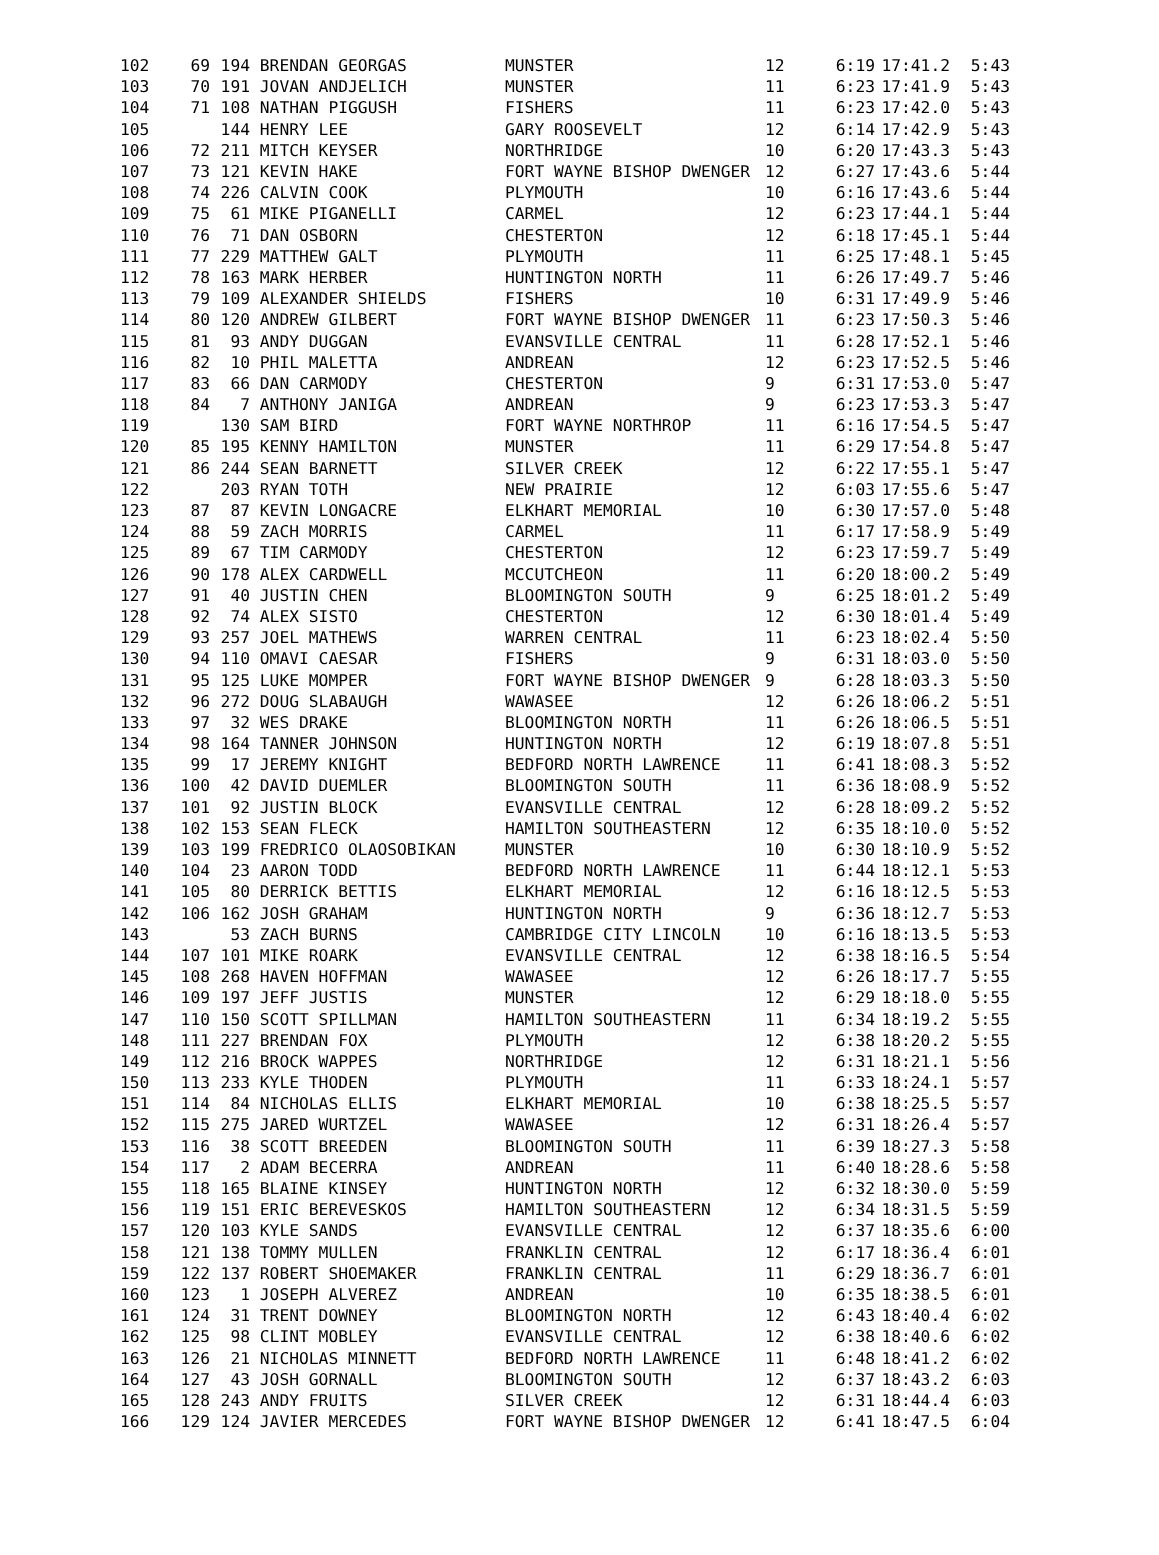| 102 | 69 | 194 | BRENDAN GEORGAS | MUNSTER | 12 | 6:19 | 17:41.2 | 5:43 |
| 103 | 70 | 191 | JOVAN ANDJELICH | MUNSTER | 11 | 6:23 | 17:41.9 | 5:43 |
| 104 | 71 | 108 | NATHAN PIGGUSH | FISHERS | 11 | 6:23 | 17:42.0 | 5:43 |
| 105 | | 144 | HENRY LEE | GARY ROOSEVELT | 12 | 6:14 | 17:42.9 | 5:43 |
| 106 | 72 | 211 | MITCH KEYSER | NORTHRIDGE | 10 | 6:20 | 17:43.3 | 5:43 |
| 107 | 73 | 121 | KEVIN HAKE | FORT WAYNE BISHOP DWENGER | 12 | 6:27 | 17:43.6 | 5:44 |
| 108 | 74 | 226 | CALVIN COOK | PLYMOUTH | 10 | 6:16 | 17:43.6 | 5:44 |
| 109 | 75 | 61 | MIKE PIGANELLI | CARMEL | 12 | 6:23 | 17:44.1 | 5:44 |
| 110 | 76 | 71 | DAN OSBORN | CHESTERTON | 12 | 6:18 | 17:45.1 | 5:44 |
| 111 | 77 | 229 | MATTHEW GALT | PLYMOUTH | 11 | 6:25 | 17:48.1 | 5:45 |
| 112 | 78 | 163 | MARK HERBER | HUNTINGTON NORTH | 11 | 6:26 | 17:49.7 | 5:46 |
| 113 | 79 | 109 | ALEXANDER SHIELDS | FISHERS | 10 | 6:31 | 17:49.9 | 5:46 |
| 114 | 80 | 120 | ANDREW GILBERT | FORT WAYNE BISHOP DWENGER | 11 | 6:23 | 17:50.3 | 5:46 |
| 115 | 81 | 93 | ANDY DUGGAN | EVANSVILLE CENTRAL | 11 | 6:28 | 17:52.1 | 5:46 |
| 116 | 82 | 10 | PHIL MALETTA | ANDREAN | 12 | 6:23 | 17:52.5 | 5:46 |
| 117 | 83 | 66 | DAN CARMODY | CHESTERTON | 9 | 6:31 | 17:53.0 | 5:47 |
| 118 | 84 | 7 | ANTHONY JANIGA | ANDREAN | 9 | 6:23 | 17:53.3 | 5:47 |
| 119 | | 130 | SAM BIRD | FORT WAYNE NORTHROP | 11 | 6:16 | 17:54.5 | 5:47 |
| 120 | 85 | 195 | KENNY HAMILTON | MUNSTER | 11 | 6:29 | 17:54.8 | 5:47 |
| 121 | 86 | 244 | SEAN BARNETT | SILVER CREEK | 12 | 6:22 | 17:55.1 | 5:47 |
| 122 | | 203 | RYAN TOTH | NEW PRAIRIE | 12 | 6:03 | 17:55.6 | 5:47 |
| 123 | 87 | 87 | KEVIN LONGACRE | ELKHART MEMORIAL | 10 | 6:30 | 17:57.0 | 5:48 |
| 124 | 88 | 59 | ZACH MORRIS | CARMEL | 11 | 6:17 | 17:58.9 | 5:49 |
| 125 | 89 | 67 | TIM CARMODY | CHESTERTON | 12 | 6:23 | 17:59.7 | 5:49 |
| 126 | 90 | 178 | ALEX CARDWELL | MCCUTCHEON | 11 | 6:20 | 18:00.2 | 5:49 |
| 127 | 91 | 40 | JUSTIN CHEN | BLOOMINGTON SOUTH | 9 | 6:25 | 18:01.2 | 5:49 |
| 128 | 92 | 74 | ALEX SISTO | CHESTERTON | 12 | 6:30 | 18:01.4 | 5:49 |
| 129 | 93 | 257 | JOEL MATHEWS | WARREN CENTRAL | 11 | 6:23 | 18:02.4 | 5:50 |
| 130 | 94 | 110 | OMAVI CAESAR | FISHERS | 9 | 6:31 | 18:03.0 | 5:50 |
| 131 | 95 | 125 | LUKE MOMPER | FORT WAYNE BISHOP DWENGER | 9 | 6:28 | 18:03.3 | 5:50 |
| 132 | 96 | 272 | DOUG SLABAUGH | WAWASEE | 12 | 6:26 | 18:06.2 | 5:51 |
| 133 | 97 | 32 | WES DRAKE | BLOOMINGTON NORTH | 11 | 6:26 | 18:06.5 | 5:51 |
| 134 | 98 | 164 | TANNER JOHNSON | HUNTINGTON NORTH | 12 | 6:19 | 18:07.8 | 5:51 |
| 135 | 99 | 17 | JEREMY KNIGHT | BEDFORD NORTH LAWRENCE | 11 | 6:41 | 18:08.3 | 5:52 |
| 136 | 100 | 42 | DAVID DUEMLER | BLOOMINGTON SOUTH | 11 | 6:36 | 18:08.9 | 5:52 |
| 137 | 101 | 92 | JUSTIN BLOCK | EVANSVILLE CENTRAL | 12 | 6:28 | 18:09.2 | 5:52 |
| 138 | 102 | 153 | SEAN FLECK | HAMILTON SOUTHEASTERN | 12 | 6:35 | 18:10.0 | 5:52 |
| 139 | 103 | 199 | FREDRICO OLAOSOBIKAN | MUNSTER | 10 | 6:30 | 18:10.9 | 5:52 |
| 140 | 104 | 23 | AARON TODD | BEDFORD NORTH LAWRENCE | 11 | 6:44 | 18:12.1 | 5:53 |
| 141 | 105 | 80 | DERRICK BETTIS | ELKHART MEMORIAL | 12 | 6:16 | 18:12.5 | 5:53 |
| 142 | 106 | 162 | JOSH GRAHAM | HUNTINGTON NORTH | 9 | 6:36 | 18:12.7 | 5:53 |
| 143 | | 53 | ZACH BURNS | CAMBRIDGE CITY LINCOLN | 10 | 6:16 | 18:13.5 | 5:53 |
| 144 | 107 | 101 | MIKE ROARK | EVANSVILLE CENTRAL | 12 | 6:38 | 18:16.5 | 5:54 |
| 145 | 108 | 268 | HAVEN HOFFMAN | WAWASEE | 12 | 6:26 | 18:17.7 | 5:55 |
| 146 | 109 | 197 | JEFF JUSTIS | MUNSTER | 12 | 6:29 | 18:18.0 | 5:55 |
| 147 | 110 | 150 | SCOTT SPILLMAN | HAMILTON SOUTHEASTERN | 11 | 6:34 | 18:19.2 | 5:55 |
| 148 | 111 | 227 | BRENDAN FOX | PLYMOUTH | 12 | 6:38 | 18:20.2 | 5:55 |
| 149 | 112 | 216 | BROCK WAPPES | NORTHRIDGE | 12 | 6:31 | 18:21.1 | 5:56 |
| 150 | 113 | 233 | KYLE THODEN | PLYMOUTH | 11 | 6:33 | 18:24.1 | 5:57 |
| 151 | 114 | 84 | NICHOLAS ELLIS | ELKHART MEMORIAL | 10 | 6:38 | 18:25.5 | 5:57 |
| 152 | 115 | 275 | JARED WURTZEL | WAWASEE | 12 | 6:31 | 18:26.4 | 5:57 |
| 153 | 116 | 38 | SCOTT BREEDEN | BLOOMINGTON SOUTH | 11 | 6:39 | 18:27.3 | 5:58 |
| 154 | 117 | 2 | ADAM BECERRA | ANDREAN | 11 | 6:40 | 18:28.6 | 5:58 |
| 155 | 118 | 165 | BLAINE KINSEY | HUNTINGTON NORTH | 12 | 6:32 | 18:30.0 | 5:59 |
| 156 | 119 | 151 | ERIC BEREVESKOS | HAMILTON SOUTHEASTERN | 12 | 6:34 | 18:31.5 | 5:59 |
| 157 | 120 | 103 | KYLE SANDS | EVANSVILLE CENTRAL | 12 | 6:37 | 18:35.6 | 6:00 |
| 158 | 121 | 138 | TOMMY MULLEN | FRANKLIN CENTRAL | 12 | 6:17 | 18:36.4 | 6:01 |
| 159 | 122 | 137 | ROBERT SHOEMAKER | FRANKLIN CENTRAL | 11 | 6:29 | 18:36.7 | 6:01 |
| 160 | 123 | 1 | JOSEPH ALVEREZ | ANDREAN | 10 | 6:35 | 18:38.5 | 6:01 |
| 161 | 124 | 31 | TRENT DOWNEY | BLOOMINGTON NORTH | 12 | 6:43 | 18:40.4 | 6:02 |
| 162 | 125 | 98 | CLINT MOBLEY | EVANSVILLE CENTRAL | 12 | 6:38 | 18:40.6 | 6:02 |
| 163 | 126 | 21 | NICHOLAS MINNETT | BEDFORD NORTH LAWRENCE | 11 | 6:48 | 18:41.2 | 6:02 |
| 164 | 127 | 43 | JOSH GORNALL | BLOOMINGTON SOUTH | 12 | 6:37 | 18:43.2 | 6:03 |
| 165 | 128 | 243 | ANDY FRUITS | SILVER CREEK | 12 | 6:31 | 18:44.4 | 6:03 |
| 166 | 129 | 124 | JAVIER MERCEDES | FORT WAYNE BISHOP DWENGER | 12 | 6:41 | 18:47.5 | 6:04 |